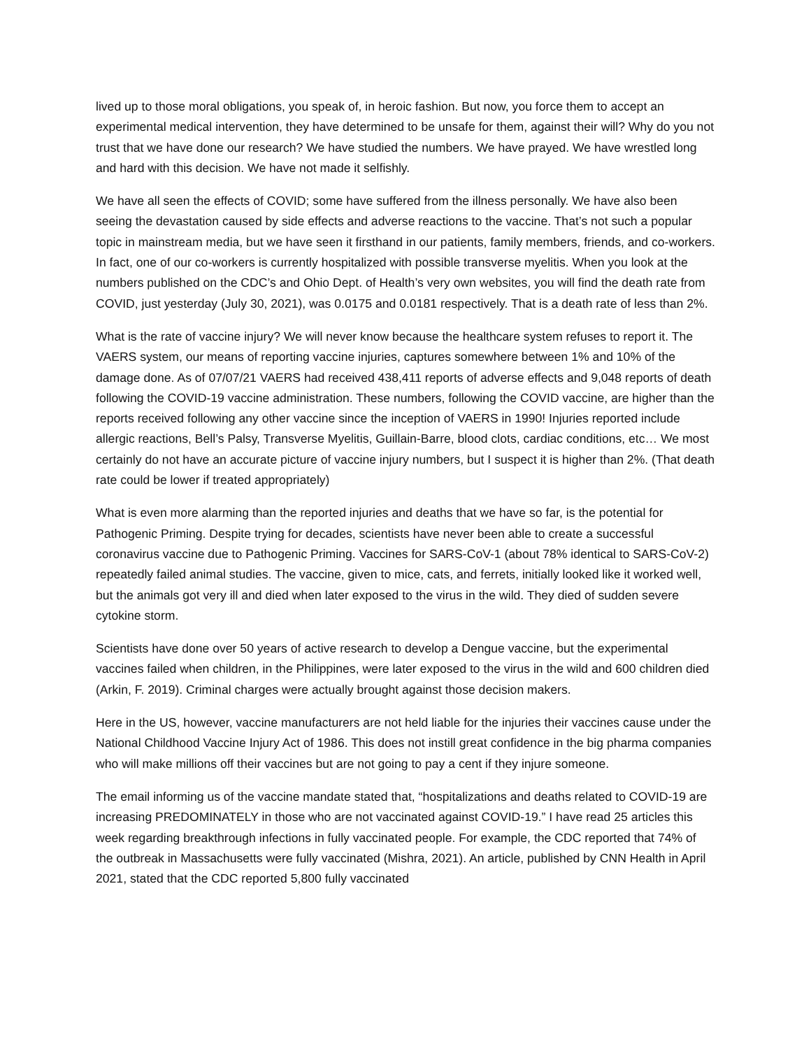lived up to those moral obligations, you speak of, in heroic fashion. But now, you force them to accept an experimental medical intervention, they have determined to be unsafe for them, against their will? Why do you not trust that we have done our research? We have studied the numbers. We have prayed. We have wrestled long and hard with this decision. We have not made it selfishly.
We have all seen the effects of COVID; some have suffered from the illness personally. We have also been seeing the devastation caused by side effects and adverse reactions to the vaccine. That’s not such a popular topic in mainstream media, but we have seen it firsthand in our patients, family members, friends, and co-workers. In fact, one of our co-workers is currently hospitalized with possible transverse myelitis. When you look at the numbers published on the CDC’s and Ohio Dept. of Health’s very own websites, you will find the death rate from COVID, just yesterday (July 30, 2021), was 0.0175 and 0.0181 respectively. That is a death rate of less than 2%.
What is the rate of vaccine injury? We will never know because the healthcare system refuses to report it. The VAERS system, our means of reporting vaccine injuries, captures somewhere between 1% and 10% of the damage done. As of 07/07/21 VAERS had received 438,411 reports of adverse effects and 9,048 reports of death following the COVID-19 vaccine administration. These numbers, following the COVID vaccine, are higher than the reports received following any other vaccine since the inception of VAERS in 1990! Injuries reported include allergic reactions, Bell’s Palsy, Transverse Myelitis, Guillain-Barre, blood clots, cardiac conditions, etc… We most certainly do not have an accurate picture of vaccine injury numbers, but I suspect it is higher than 2%. (That death rate could be lower if treated appropriately)
What is even more alarming than the reported injuries and deaths that we have so far, is the potential for Pathogenic Priming. Despite trying for decades, scientists have never been able to create a successful coronavirus vaccine due to Pathogenic Priming. Vaccines for SARS-CoV-1 (about 78% identical to SARS-CoV-2) repeatedly failed animal studies. The vaccine, given to mice, cats, and ferrets, initially looked like it worked well, but the animals got very ill and died when later exposed to the virus in the wild. They died of sudden severe cytokine storm.
Scientists have done over 50 years of active research to develop a Dengue vaccine, but the experimental vaccines failed when children, in the Philippines, were later exposed to the virus in the wild and 600 children died (Arkin, F. 2019). Criminal charges were actually brought against those decision makers.
Here in the US, however, vaccine manufacturers are not held liable for the injuries their vaccines cause under the National Childhood Vaccine Injury Act of 1986. This does not instill great confidence in the big pharma companies who will make millions off their vaccines but are not going to pay a cent if they injure someone.
The email informing us of the vaccine mandate stated that, “hospitalizations and deaths related to COVID-19 are increasing PREDOMINATELY in those who are not vaccinated against COVID-19.” I have read 25 articles this week regarding breakthrough infections in fully vaccinated people. For example, the CDC reported that 74% of the outbreak in Massachusetts were fully vaccinated (Mishra, 2021). An article, published by CNN Health in April 2021, stated that the CDC reported 5,800 fully vaccinated